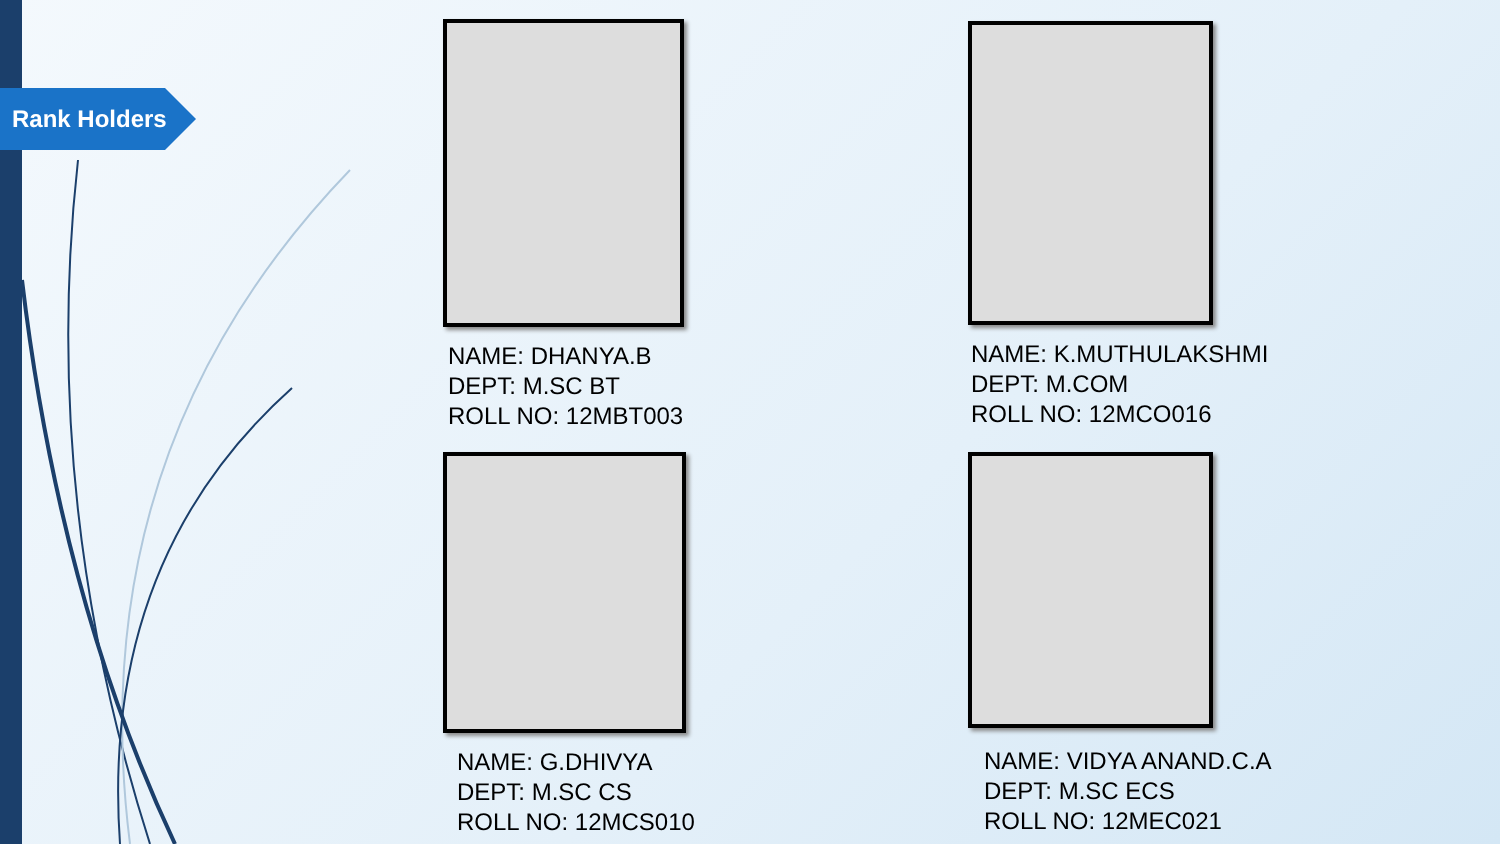Rank Holders
NAME: DHANYA.B
DEPT: M.SC BT
ROLL NO: 12MBT003
NAME: K.MUTHULAKSHMI
DEPT: M.COM
ROLL NO: 12MCO016
NAME: G.DHIVYA
DEPT: M.SC CS
ROLL NO: 12MCS010
NAME: VIDYA ANAND.C.A
DEPT: M.SC ECS
ROLL NO: 12MEC021